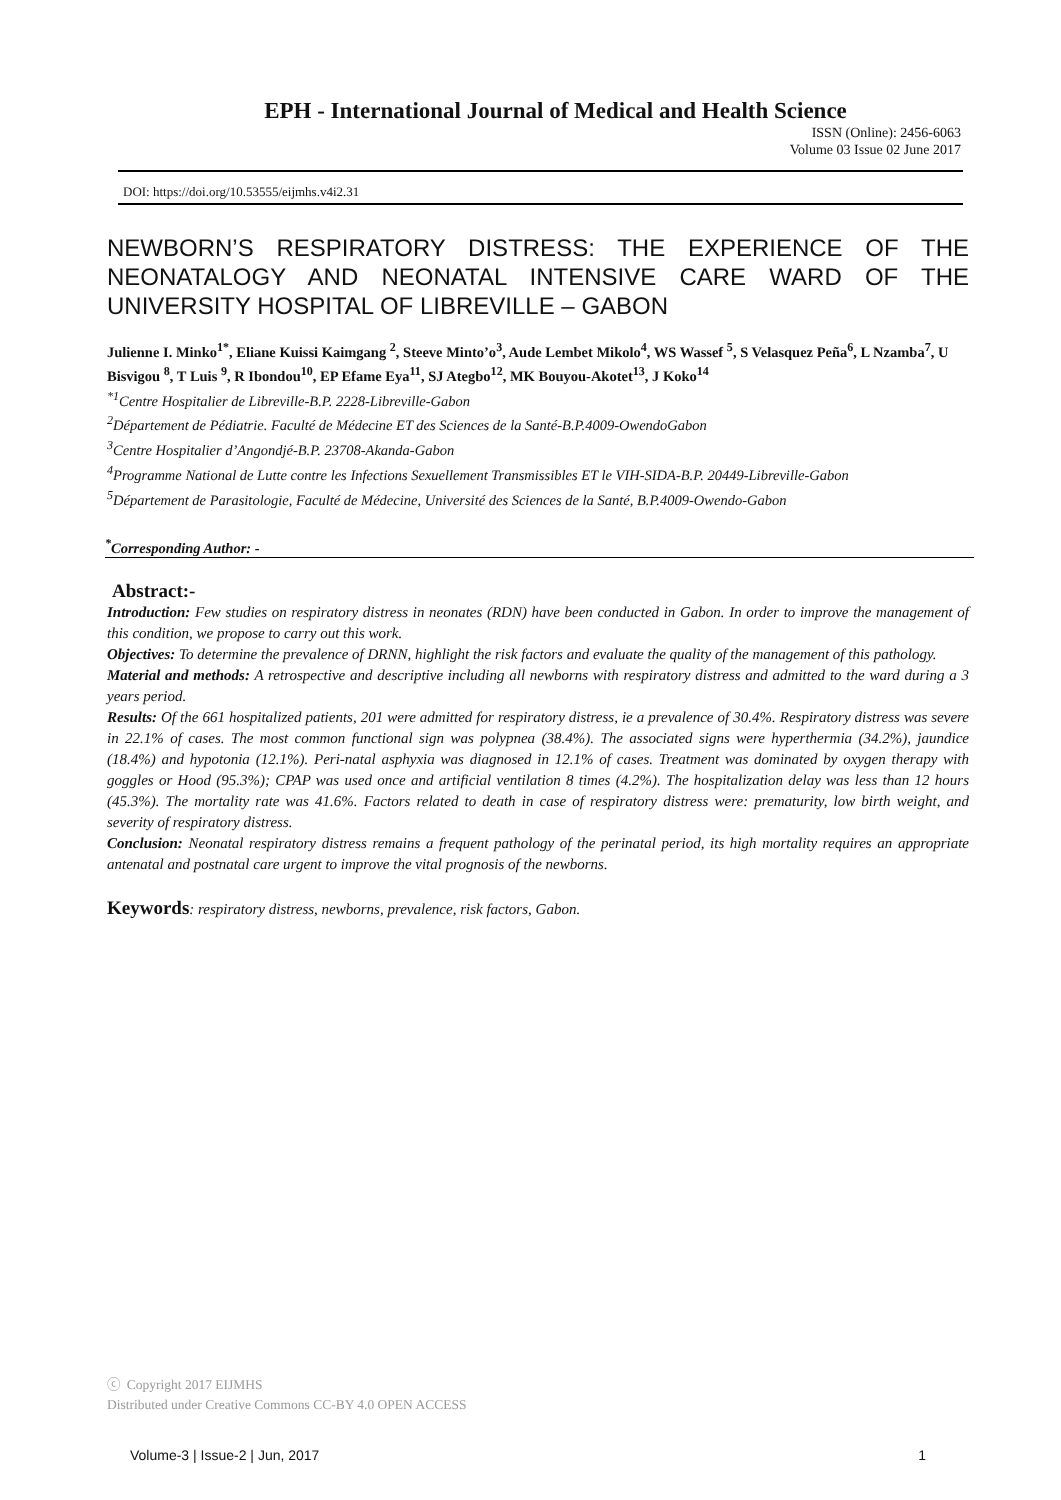EPH - International Journal of Medical and Health Science
ISSN (Online): 2456-6063
Volume 03 Issue 02 June 2017
DOI: https://doi.org/10.53555/eijmhs.v4i2.31
NEWBORN’S RESPIRATORY DISTRESS: THE EXPERIENCE OF THE NEONATALOGY AND NEONATAL INTENSIVE CARE WARD OF THE UNIVERSITY HOSPITAL OF LIBREVILLE – GABON
Julienne I. Minko<sup>1*</sup>, Eliane Kuissi Kaimgang <sup>2</sup>, Steeve Minto’o<sup>3</sup>, Aude Lembet Mikolo<sup>4</sup>, WS Wassef <sup>5</sup>, S Velasquez Peña<sup>6</sup>, L Nzamba<sup>7</sup>, U Bisvigou <sup>8</sup>, T Luis <sup>9</sup>, R Ibondou<sup>10</sup>, EP Efame Eya<sup>11</sup>, SJ Ategbo<sup>12</sup>, MK Bouyou-Akotet<sup>13</sup>, J Koko<sup>14</sup>
<sup>*1</sup>Centre Hospitalier de Libreville-B.P. 2228-Libreville-Gabon
<sup>2</sup> Département de Pédiatrie. Faculté de Médecine ET des Sciences de la Santé-B.P.4009-OwendoGabon
<sup>3</sup> Centre Hospitalier d’Angondjé-B.P. 23708-Akanda-Gabon
<sup>4</sup> Programme National de Lutte contre les Infections Sexuellement Transmissibles ET le VIH-SIDA-B.P. 20449-Libreville-Gabon
<sup>5</sup> Département de Parasitologie, Faculté de Médecine, Université des Sciences de la Santé, B.P.4009-Owendo-Gabon
<sup>*</sup> Corresponding Author: -
Abstract:-
Introduction: Few studies on respiratory distress in neonates (RDN) have been conducted in Gabon. In order to improve the management of this condition, we propose to carry out this work.
Objectives: To determine the prevalence of DRNN, highlight the risk factors and evaluate the quality of the management of this pathology.
Material and methods: A retrospective and descriptive including all newborns with respiratory distress and admitted to the ward during a 3 years period.
Results: Of the 661 hospitalized patients, 201 were admitted for respiratory distress, ie a prevalence of 30.4%. Respiratory distress was severe in 22.1% of cases. The most common functional sign was polypnea (38.4%). The associated signs were hyperthermia (34.2%), jaundice (18.4%) and hypotonia (12.1%). Peri-natal asphyxia was diagnosed in 12.1% of cases. Treatment was dominated by oxygen therapy with goggles or Hood (95.3%); CPAP was used once and artificial ventilation 8 times (4.2%). The hospitalization delay was less than 12 hours (45.3%). The mortality rate was 41.6%. Factors related to death in case of respiratory distress were: prematurity, low birth weight, and severity of respiratory distress.
Conclusion: Neonatal respiratory distress remains a frequent pathology of the perinatal period, its high mortality requires an appropriate antenatal and postnatal care urgent to improve the vital prognosis of the newborns.
Keywords: respiratory distress, newborns, prevalence, risk factors, Gabon.
ⓒ Copyright 2017 EIJMHS
Distributed under Creative Commons CC-BY 4.0 OPEN ACCESS
Volume-3 | Issue-2 | Jun, 2017 1